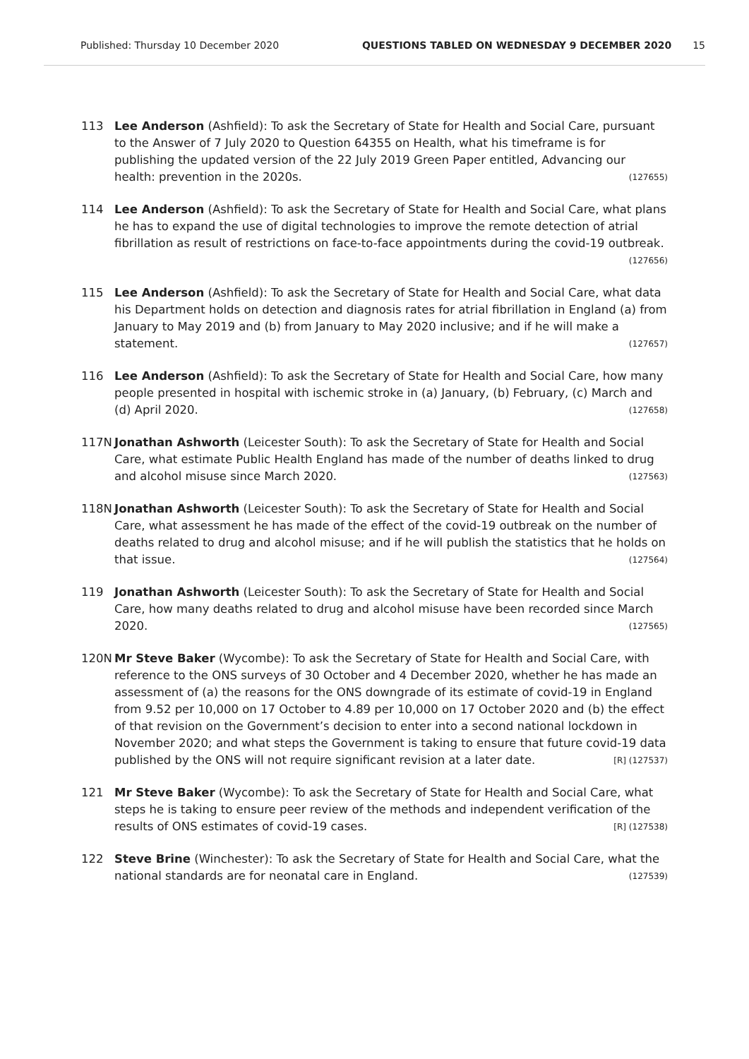Published: Thursday 10 December 2020 QUESTIONS TABLED ON WEDNESDAY 9 DECEMBER 2020 15
113 Lee Anderson (Ashfield): To ask the Secretary of State for Health and Social Care, pursuant to the Answer of 7 July 2020 to Question 64355 on Health, what his timeframe is for publishing the updated version of the 22 July 2019 Green Paper entitled, Advancing our health: prevention in the 2020s. (127655)
114 Lee Anderson (Ashfield): To ask the Secretary of State for Health and Social Care, what plans he has to expand the use of digital technologies to improve the remote detection of atrial fibrillation as result of restrictions on face-to-face appointments during the covid-19 outbreak. (127656)
115 Lee Anderson (Ashfield): To ask the Secretary of State for Health and Social Care, what data his Department holds on detection and diagnosis rates for atrial fibrillation in England (a) from January to May 2019 and (b) from January to May 2020 inclusive; and if he will make a statement. (127657)
116 Lee Anderson (Ashfield): To ask the Secretary of State for Health and Social Care, how many people presented in hospital with ischemic stroke in (a) January, (b) February, (c) March and (d) April 2020. (127658)
117N Jonathan Ashworth (Leicester South): To ask the Secretary of State for Health and Social Care, what estimate Public Health England has made of the number of deaths linked to drug and alcohol misuse since March 2020. (127563)
118N Jonathan Ashworth (Leicester South): To ask the Secretary of State for Health and Social Care, what assessment he has made of the effect of the covid-19 outbreak on the number of deaths related to drug and alcohol misuse; and if he will publish the statistics that he holds on that issue. (127564)
119 Jonathan Ashworth (Leicester South): To ask the Secretary of State for Health and Social Care, how many deaths related to drug and alcohol misuse have been recorded since March 2020. (127565)
120N Mr Steve Baker (Wycombe): To ask the Secretary of State for Health and Social Care, with reference to the ONS surveys of 30 October and 4 December 2020, whether he has made an assessment of (a) the reasons for the ONS downgrade of its estimate of covid-19 in England from 9.52 per 10,000 on 17 October to 4.89 per 10,000 on 17 October 2020 and (b) the effect of that revision on the Government’s decision to enter into a second national lockdown in November 2020; and what steps the Government is taking to ensure that future covid-19 data published by the ONS will not require significant revision at a later date. [R] (127537)
121 Mr Steve Baker (Wycombe): To ask the Secretary of State for Health and Social Care, what steps he is taking to ensure peer review of the methods and independent verification of the results of ONS estimates of covid-19 cases. [R] (127538)
122 Steve Brine (Winchester): To ask the Secretary of State for Health and Social Care, what the national standards are for neonatal care in England. (127539)